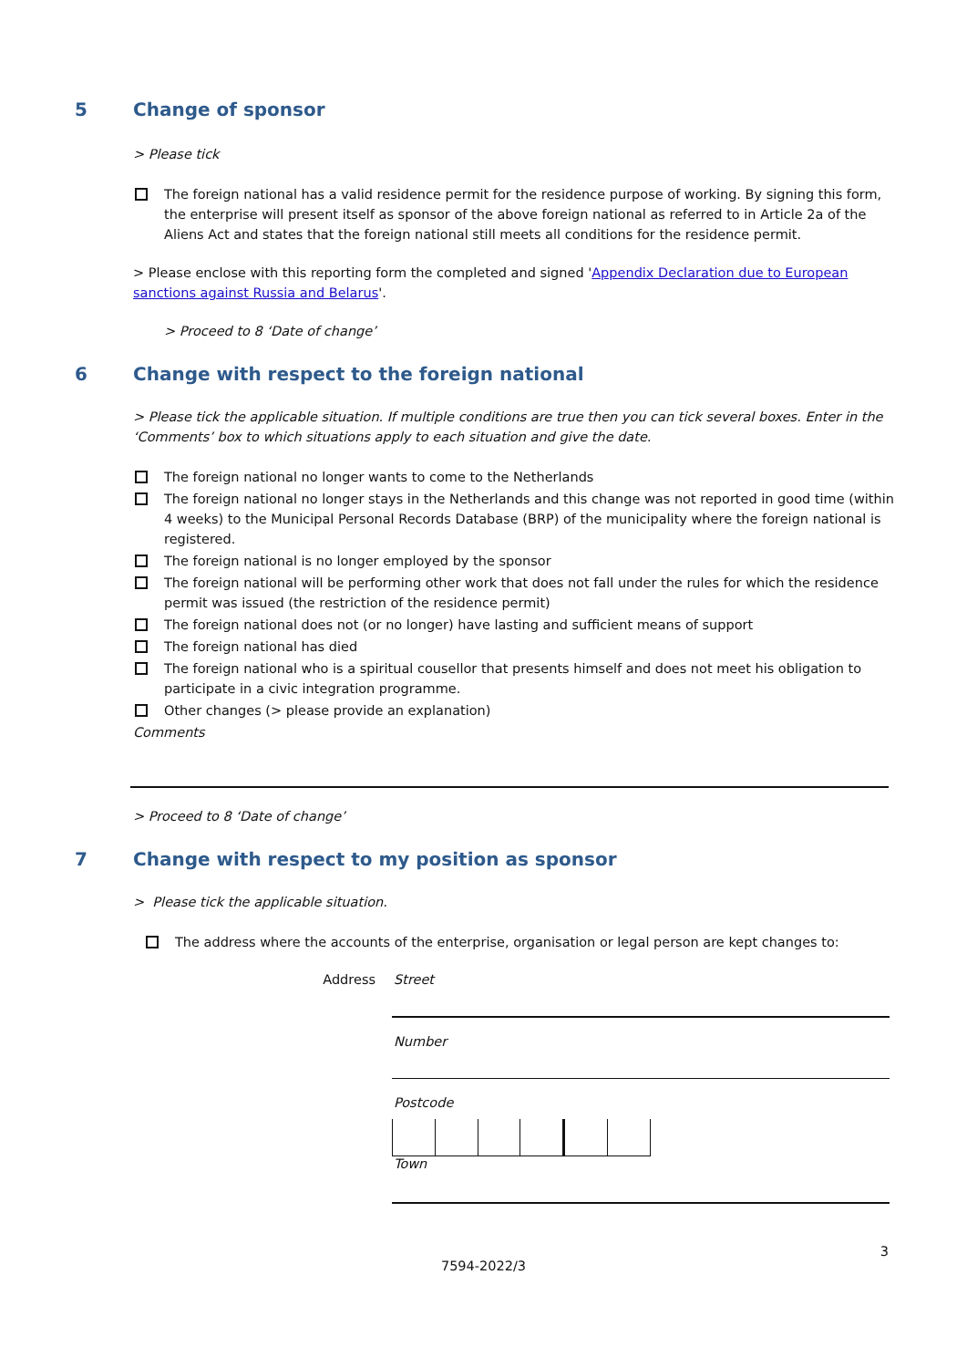5 Change of sponsor
> Please tick
The foreign national has a valid residence permit for the residence purpose of working. By signing this form, the enterprise will present itself as sponsor of the above foreign national as referred to in Article 2a of the Aliens Act and states that the foreign national still meets all conditions for the residence permit.
> Please enclose with this reporting form the completed and signed 'Appendix Declaration due to European sanctions against Russia and Belarus'.
> Proceed to 8 ‘Date of change’
6 Change with respect to the foreign national
> Please tick the applicable situation. If multiple conditions are true then you can tick several boxes. Enter in the ‘Comments’ box to which situations apply to each situation and give the date.
The foreign national no longer wants to come to the Netherlands
The foreign national no longer stays in the Netherlands and this change was not reported in good time (within 4 weeks) to the Municipal Personal Records Database (BRP) of the municipality where the foreign national is registered.
The foreign national is no longer employed by the sponsor
The foreign national will be performing other work that does not fall under the rules for which the residence permit was issued (the restriction of the residence permit)
The foreign national does not (or no longer) have lasting and sufficient means of support
The foreign national has died
The foreign national who is a spiritual cousellor that presents himself and does not meet his obligation to participate in a civic integration programme.
Other changes (> please provide an explanation)
Comments
> Proceed to 8 ‘Date of change’
7 Change with respect to my position as sponsor
> Please tick the applicable situation.
The address where the accounts of the enterprise, organisation or legal person are kept changes to:
Address Street
Number
Postcode
Town
3
7594-2022/3